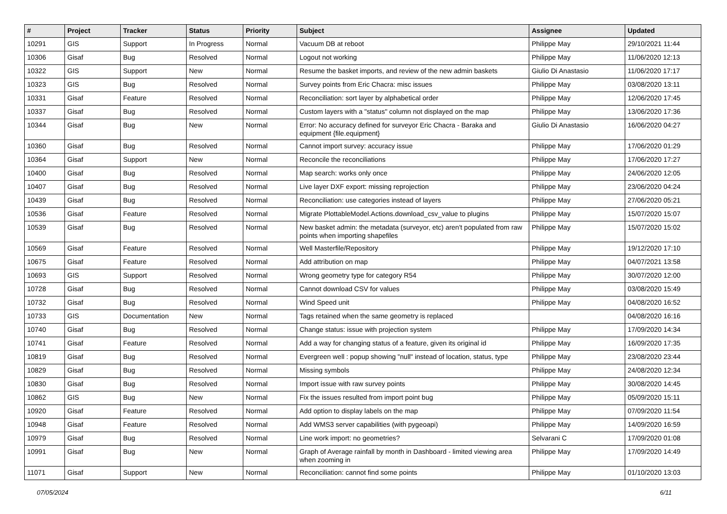| # | Project | Tracker | Status | Priority | Subject | Assignee | Updated |
| --- | --- | --- | --- | --- | --- | --- | --- |
| 10291 | GIS | Support | In Progress | Normal | Vacuum DB at reboot | Philippe May | 29/10/2021 11:44 |
| 10306 | Gisaf | Bug | Resolved | Normal | Logout not working | Philippe May | 11/06/2020 12:13 |
| 10322 | GIS | Support | New | Normal | Resume the basket imports, and review of the new admin baskets | Giulio Di Anastasio | 11/06/2020 17:17 |
| 10323 | GIS | Bug | Resolved | Normal | Survey points from Eric Chacra: misc issues | Philippe May | 03/08/2020 13:11 |
| 10331 | Gisaf | Feature | Resolved | Normal | Reconciliation: sort layer by alphabetical order | Philippe May | 12/06/2020 17:45 |
| 10337 | Gisaf | Bug | Resolved | Normal | Custom layers with a "status" column not displayed on the map | Philippe May | 13/06/2020 17:36 |
| 10344 | Gisaf | Bug | New | Normal | Error: No accuracy defined for surveyor Eric Chacra - Baraka and equipment {file.equipment} | Giulio Di Anastasio | 16/06/2020 04:27 |
| 10360 | Gisaf | Bug | Resolved | Normal | Cannot import survey: accuracy issue | Philippe May | 17/06/2020 01:29 |
| 10364 | Gisaf | Support | New | Normal | Reconcile the reconciliations | Philippe May | 17/06/2020 17:27 |
| 10400 | Gisaf | Bug | Resolved | Normal | Map search: works only once | Philippe May | 24/06/2020 12:05 |
| 10407 | Gisaf | Bug | Resolved | Normal | Live layer DXF export: missing reprojection | Philippe May | 23/06/2020 04:24 |
| 10439 | Gisaf | Bug | Resolved | Normal | Reconciliation: use categories instead of layers | Philippe May | 27/06/2020 05:21 |
| 10536 | Gisaf | Feature | Resolved | Normal | Migrate PlottableModel.Actions.download_csv_value to plugins | Philippe May | 15/07/2020 15:07 |
| 10539 | Gisaf | Bug | Resolved | Normal | New basket admin: the metadata (surveyor, etc) aren't populated from raw points when importing shapefiles | Philippe May | 15/07/2020 15:02 |
| 10569 | Gisaf | Feature | Resolved | Normal | Well Masterfile/Repository | Philippe May | 19/12/2020 17:10 |
| 10675 | Gisaf | Feature | Resolved | Normal | Add attribution on map | Philippe May | 04/07/2021 13:58 |
| 10693 | GIS | Support | Resolved | Normal | Wrong geometry type for category R54 | Philippe May | 30/07/2020 12:00 |
| 10728 | Gisaf | Bug | Resolved | Normal | Cannot download CSV for values | Philippe May | 03/08/2020 15:49 |
| 10732 | Gisaf | Bug | Resolved | Normal | Wind Speed unit | Philippe May | 04/08/2020 16:52 |
| 10733 | GIS | Documentation | New | Normal | Tags retained when the same geometry is replaced | | 04/08/2020 16:16 |
| 10740 | Gisaf | Bug | Resolved | Normal | Change status: issue with projection system | Philippe May | 17/09/2020 14:34 |
| 10741 | Gisaf | Feature | Resolved | Normal | Add a way for changing status of a feature, given its original id | Philippe May | 16/09/2020 17:35 |
| 10819 | Gisaf | Bug | Resolved | Normal | Evergreen well : popup showing "null" instead of location, status, type | Philippe May | 23/08/2020 23:44 |
| 10829 | Gisaf | Bug | Resolved | Normal | Missing symbols | Philippe May | 24/08/2020 12:34 |
| 10830 | Gisaf | Bug | Resolved | Normal | Import issue with raw survey points | Philippe May | 30/08/2020 14:45 |
| 10862 | GIS | Bug | New | Normal | Fix the issues resulted from import point bug | Philippe May | 05/09/2020 15:11 |
| 10920 | Gisaf | Feature | Resolved | Normal | Add option to display labels on the map | Philippe May | 07/09/2020 11:54 |
| 10948 | Gisaf | Feature | Resolved | Normal | Add WMS3 server capabilities (with pygeoapi) | Philippe May | 14/09/2020 16:59 |
| 10979 | Gisaf | Bug | Resolved | Normal | Line work import: no geometries? | Selvarani C | 17/09/2020 01:08 |
| 10991 | Gisaf | Bug | New | Normal | Graph of Average rainfall by month in Dashboard - limited viewing area when zooming in | Philippe May | 17/09/2020 14:49 |
| 11071 | Gisaf | Support | New | Normal | Reconciliation: cannot find some points | Philippe May | 01/10/2020 13:03 |
07/05/2024 6/11